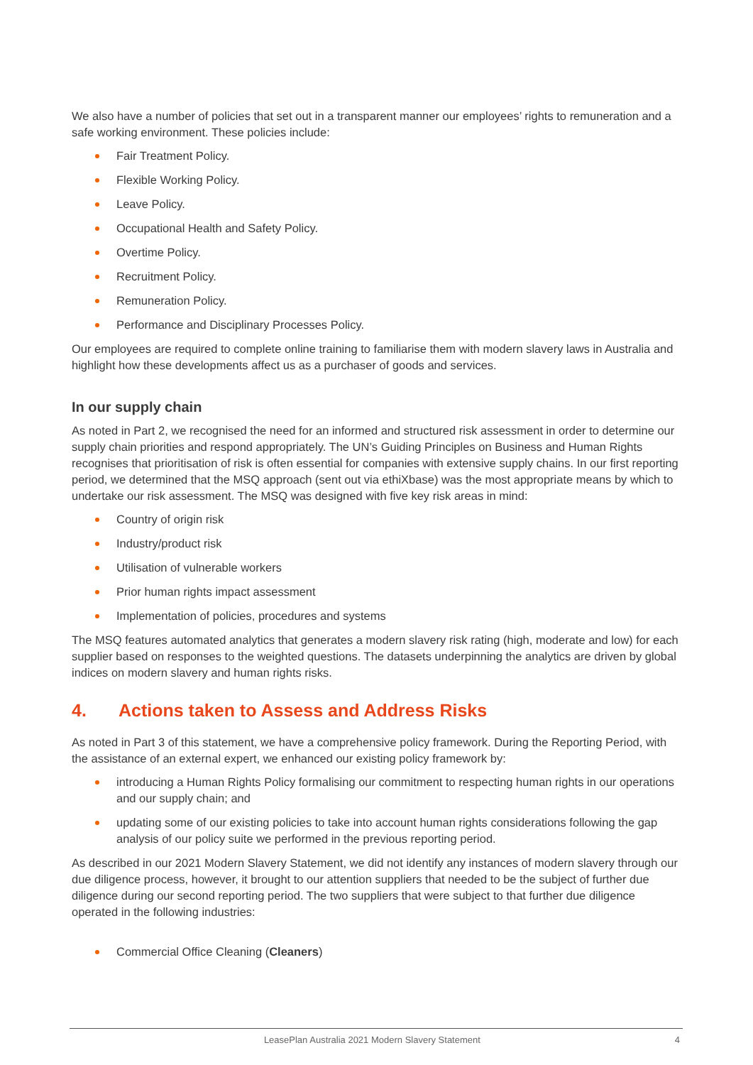We also have a number of policies that set out in a transparent manner our employees’ rights to remuneration and a safe working environment. These policies include:
Fair Treatment Policy.
Flexible Working Policy.
Leave Policy.
Occupational Health and Safety Policy.
Overtime Policy.
Recruitment Policy.
Remuneration Policy.
Performance and Disciplinary Processes Policy.
Our employees are required to complete online training to familiarise them with modern slavery laws in Australia and highlight how these developments affect us as a purchaser of goods and services.
In our supply chain
As noted in Part 2, we recognised the need for an informed and structured risk assessment in order to determine our supply chain priorities and respond appropriately. The UN’s Guiding Principles on Business and Human Rights recognises that prioritisation of risk is often essential for companies with extensive supply chains. In our first reporting period, we determined that the MSQ approach (sent out via ethiXbase) was the most appropriate means by which to undertake our risk assessment. The MSQ was designed with five key risk areas in mind:
Country of origin risk
Industry/product risk
Utilisation of vulnerable workers
Prior human rights impact assessment
Implementation of policies, procedures and systems
The MSQ features automated analytics that generates a modern slavery risk rating (high, moderate and low) for each supplier based on responses to the weighted questions. The datasets underpinning the analytics are driven by global indices on modern slavery and human rights risks.
4. Actions taken to Assess and Address Risks
As noted in Part 3 of this statement, we have a comprehensive policy framework. During the Reporting Period, with the assistance of an external expert, we enhanced our existing policy framework by:
introducing a Human Rights Policy formalising our commitment to respecting human rights in our operations and our supply chain; and
updating some of our existing policies to take into account human rights considerations following the gap analysis of our policy suite we performed in the previous reporting period.
As described in our 2021 Modern Slavery Statement, we did not identify any instances of modern slavery through our due diligence process, however, it brought to our attention suppliers that needed to be the subject of further due diligence during our second reporting period. The two suppliers that were subject to that further due diligence operated in the following industries:
Commercial Office Cleaning (Cleaners)
LeasePlan Australia 2021 Modern Slavery Statement 4